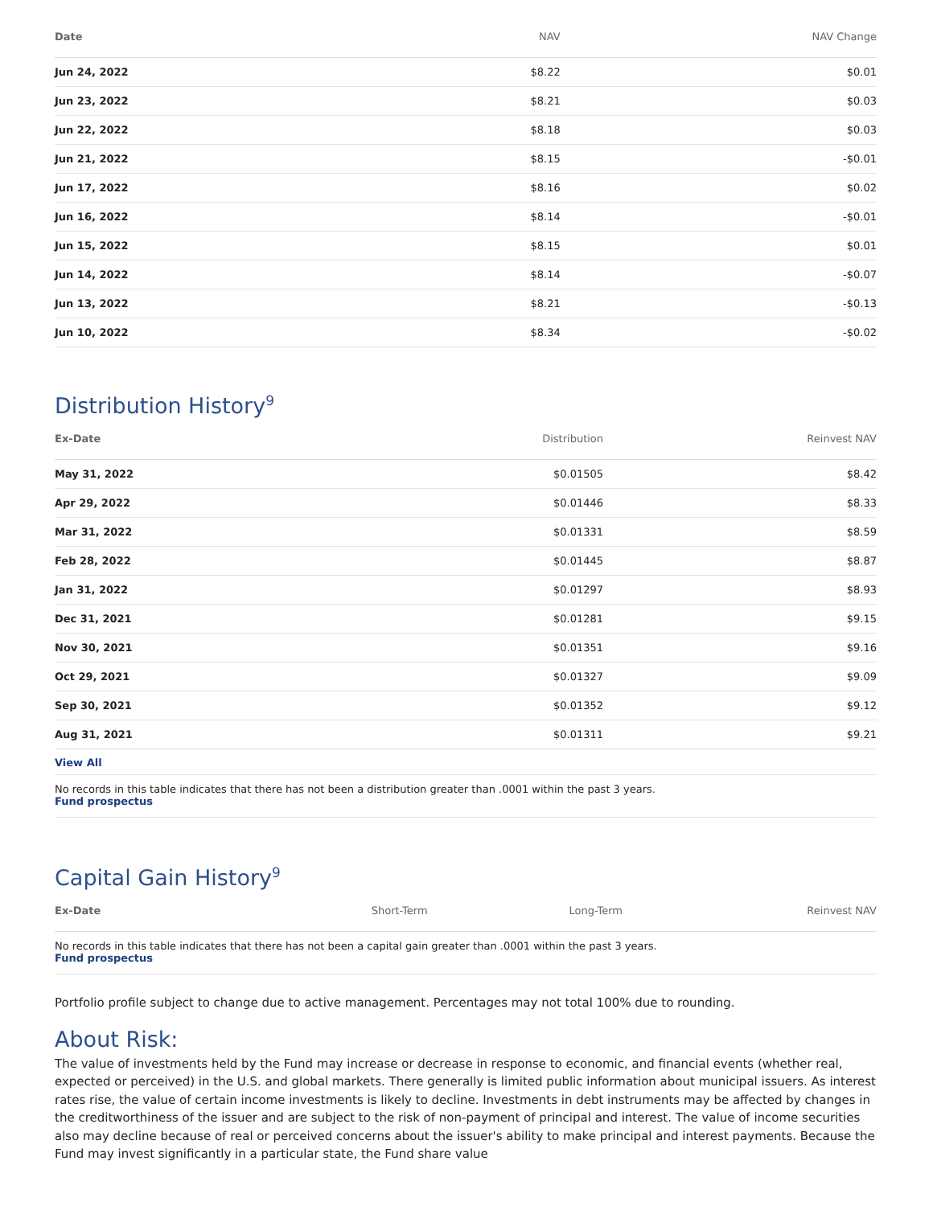| Date | NAV | NAV Change |
| --- | --- | --- |
| Jun 24, 2022 | $8.22 | $0.01 |
| Jun 23, 2022 | $8.21 | $0.03 |
| Jun 22, 2022 | $8.18 | $0.03 |
| Jun 21, 2022 | $8.15 | -$0.01 |
| Jun 17, 2022 | $8.16 | $0.02 |
| Jun 16, 2022 | $8.14 | -$0.01 |
| Jun 15, 2022 | $8.15 | $0.01 |
| Jun 14, 2022 | $8.14 | -$0.07 |
| Jun 13, 2022 | $8.21 | -$0.13 |
| Jun 10, 2022 | $8.34 | -$0.02 |
Distribution History<sup>9</sup>
| Ex-Date | Distribution | Reinvest NAV |
| --- | --- | --- |
| May 31, 2022 | $0.01505 | $8.42 |
| Apr 29, 2022 | $0.01446 | $8.33 |
| Mar 31, 2022 | $0.01331 | $8.59 |
| Feb 28, 2022 | $0.01445 | $8.87 |
| Jan 31, 2022 | $0.01297 | $8.93 |
| Dec 31, 2021 | $0.01281 | $9.15 |
| Nov 30, 2021 | $0.01351 | $9.16 |
| Oct 29, 2021 | $0.01327 | $9.09 |
| Sep 30, 2021 | $0.01352 | $9.12 |
| Aug 31, 2021 | $0.01311 | $9.21 |
View All
No records in this table indicates that there has not been a distribution greater than .0001 within the past 3 years.
Fund prospectus
Capital Gain History<sup>9</sup>
| Ex-Date | Short-Term | Long-Term | Reinvest NAV |
| --- | --- | --- | --- |
No records in this table indicates that there has not been a capital gain greater than .0001 within the past 3 years.
Fund prospectus
Portfolio profile subject to change due to active management. Percentages may not total 100% due to rounding.
About Risk:
The value of investments held by the Fund may increase or decrease in response to economic, and financial events (whether real, expected or perceived) in the U.S. and global markets. There generally is limited public information about municipal issuers. As interest rates rise, the value of certain income investments is likely to decline. Investments in debt instruments may be affected by changes in the creditworthiness of the issuer and are subject to the risk of non-payment of principal and interest. The value of income securities also may decline because of real or perceived concerns about the issuer's ability to make principal and interest payments. Because the Fund may invest significantly in a particular state, the Fund share value